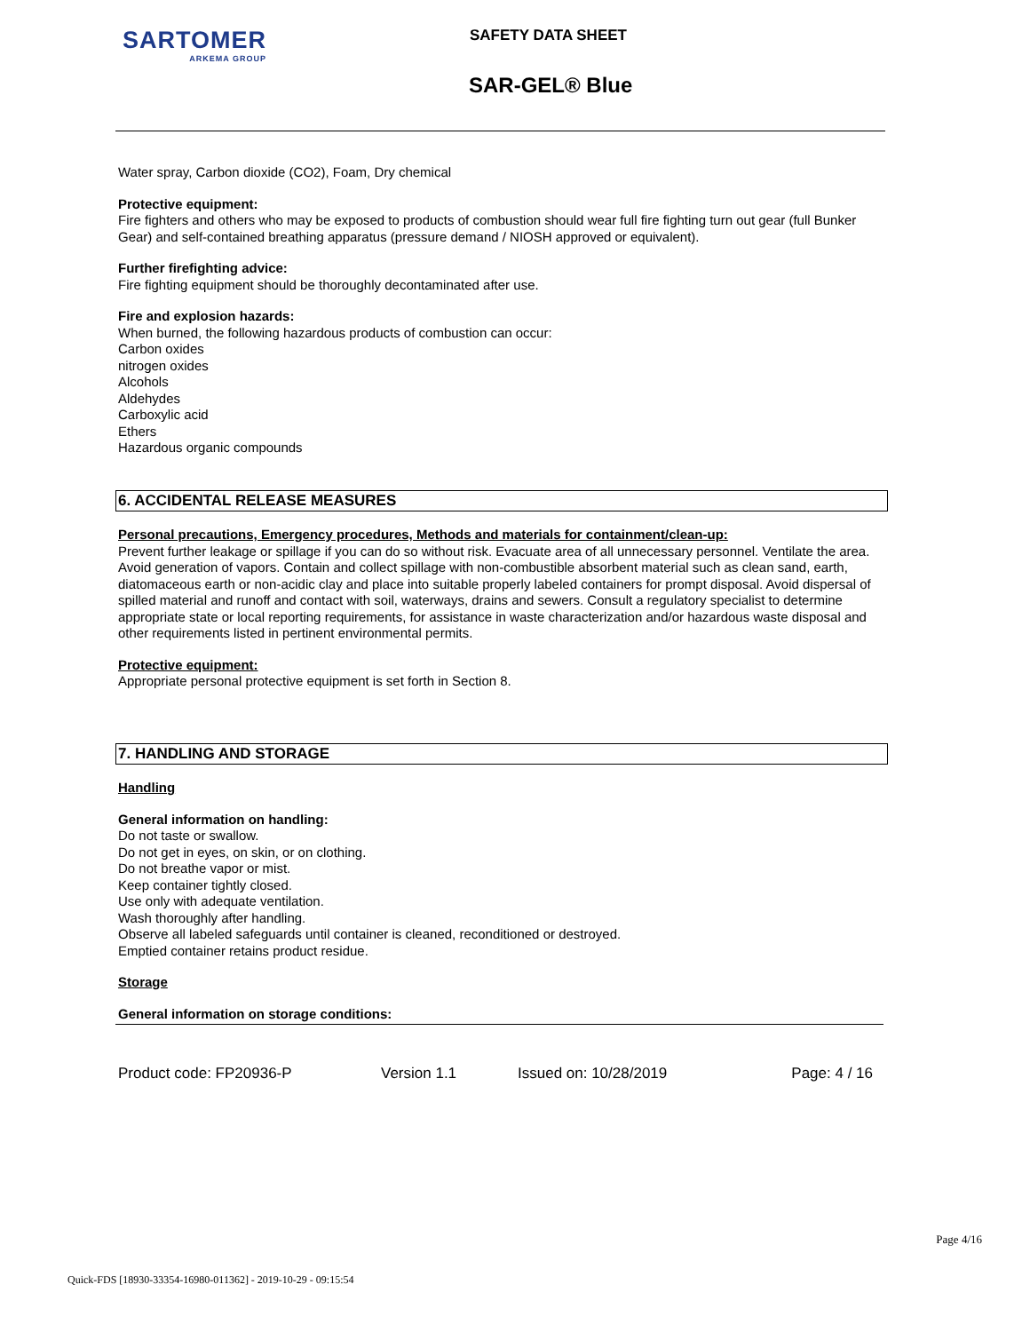SARTOMER
ARKEMA GROUP
SAFETY DATA SHEET
SAR-GEL® Blue
Water spray, Carbon dioxide (CO2), Foam, Dry chemical
Protective equipment:
Fire fighters and others who may be exposed to products of combustion should wear full fire fighting turn out gear (full Bunker Gear) and self-contained breathing apparatus (pressure demand / NIOSH approved or equivalent).
Further firefighting advice:
Fire fighting equipment should be thoroughly decontaminated after use.
Fire and explosion hazards:
When burned, the following hazardous products of combustion can occur:
Carbon oxides
nitrogen oxides
Alcohols
Aldehydes
Carboxylic acid
Ethers
Hazardous organic compounds
6. ACCIDENTAL RELEASE MEASURES
Personal precautions, Emergency procedures, Methods and materials for containment/clean-up:
Prevent further leakage or spillage if you can do so without risk. Evacuate area of all unnecessary personnel. Ventilate the area. Avoid generation of vapors. Contain and collect spillage with non-combustible absorbent material such as clean sand, earth, diatomaceous earth or non-acidic clay and place into suitable properly labeled containers for prompt disposal. Avoid dispersal of spilled material and runoff and contact with soil, waterways, drains and sewers. Consult a regulatory specialist to determine appropriate state or local reporting requirements, for assistance in waste characterization and/or hazardous waste disposal and other requirements listed in pertinent environmental permits.
Protective equipment:
Appropriate personal protective equipment is set forth in Section 8.
7. HANDLING AND STORAGE
Handling
General information on handling:
Do not taste or swallow.
Do not get in eyes, on skin, or on clothing.
Do not breathe vapor or mist.
Keep container tightly closed.
Use only with adequate ventilation.
Wash thoroughly after handling.
Observe all labeled safeguards until container is cleaned, reconditioned or destroyed.
Emptied container retains product residue.
Storage
General information on storage conditions:
Product code: FP20936-P Version 1.1 Issued on: 10/28/2019 Page: 4 / 16
Page 4/16
Quick-FDS [18930-33354-16980-011362] - 2019-10-29 - 09:15:54